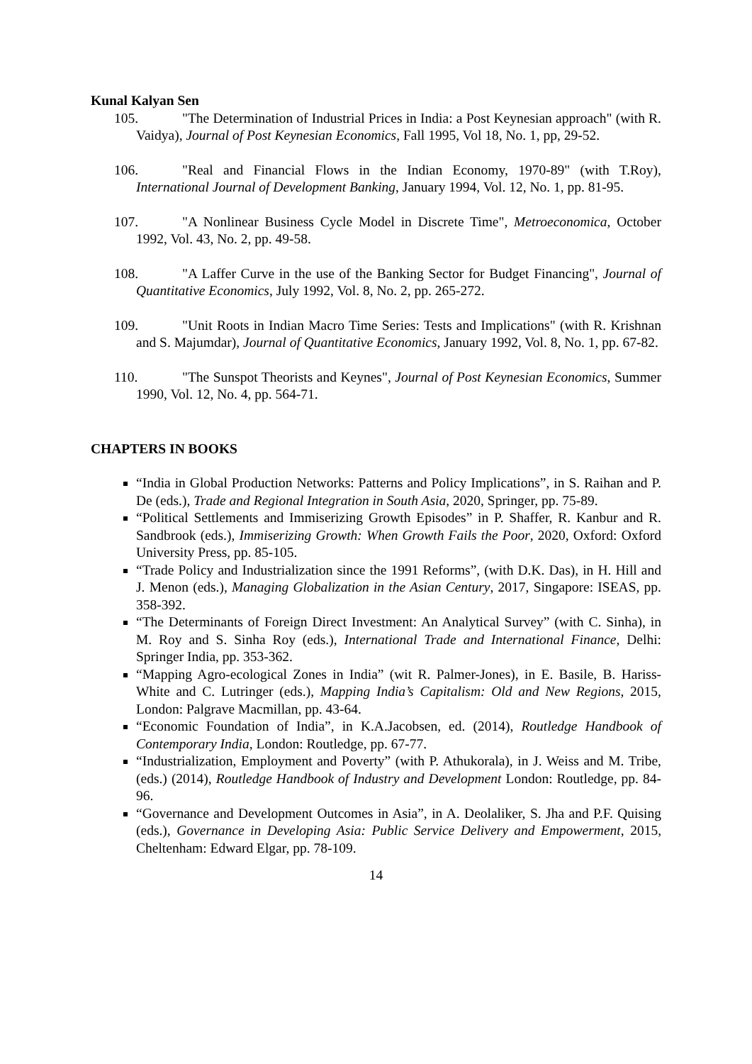Kunal Kalyan Sen
105. "The Determination of Industrial Prices in India: a Post Keynesian approach" (with R. Vaidya), Journal of Post Keynesian Economics, Fall 1995, Vol 18, No. 1, pp, 29-52.
106. "Real and Financial Flows in the Indian Economy, 1970-89" (with T.Roy), International Journal of Development Banking, January 1994, Vol. 12, No. 1, pp. 81-95.
107. "A Nonlinear Business Cycle Model in Discrete Time", Metroeconomica, October 1992, Vol. 43, No. 2, pp. 49-58.
108. "A Laffer Curve in the use of the Banking Sector for Budget Financing", Journal of Quantitative Economics, July 1992, Vol. 8, No. 2, pp. 265-272.
109. "Unit Roots in Indian Macro Time Series: Tests and Implications" (with R. Krishnan and S. Majumdar), Journal of Quantitative Economics, January 1992, Vol. 8, No. 1, pp. 67-82.
110. "The Sunspot Theorists and Keynes", Journal of Post Keynesian Economics, Summer 1990, Vol. 12, No. 4, pp. 564-71.
CHAPTERS IN BOOKS
“India in Global Production Networks: Patterns and Policy Implications”, in S. Raihan and P. De (eds.), Trade and Regional Integration in South Asia, 2020, Springer, pp. 75-89.
“Political Settlements and Immiserizing Growth Episodes” in P. Shaffer, R. Kanbur and R. Sandbrook (eds.), Immiserizing Growth: When Growth Fails the Poor, 2020, Oxford: Oxford University Press, pp. 85-105.
“Trade Policy and Industrialization since the 1991 Reforms”, (with D.K. Das), in H. Hill and J. Menon (eds.), Managing Globalization in the Asian Century, 2017, Singapore: ISEAS, pp. 358-392.
“The Determinants of Foreign Direct Investment: An Analytical Survey” (with C. Sinha), in M. Roy and S. Sinha Roy (eds.), International Trade and International Finance, Delhi: Springer India, pp. 353-362.
“Mapping Agro-ecological Zones in India” (wit R. Palmer-Jones), in E. Basile, B. Hariss-White and C. Lutringer (eds.), Mapping India’s Capitalism: Old and New Regions, 2015, London: Palgrave Macmillan, pp. 43-64.
“Economic Foundation of India”, in K.A.Jacobsen, ed. (2014), Routledge Handbook of Contemporary India, London: Routledge, pp. 67-77.
“Industrialization, Employment and Poverty” (with P. Athukorala), in J. Weiss and M. Tribe,(eds.) (2014), Routledge Handbook of Industry and Development London: Routledge, pp. 84-96.
“Governance and Development Outcomes in Asia”, in A. Deolaliker, S. Jha and P.F. Quising (eds.), Governance in Developing Asia: Public Service Delivery and Empowerment, 2015, Cheltenham: Edward Elgar, pp. 78-109.
14